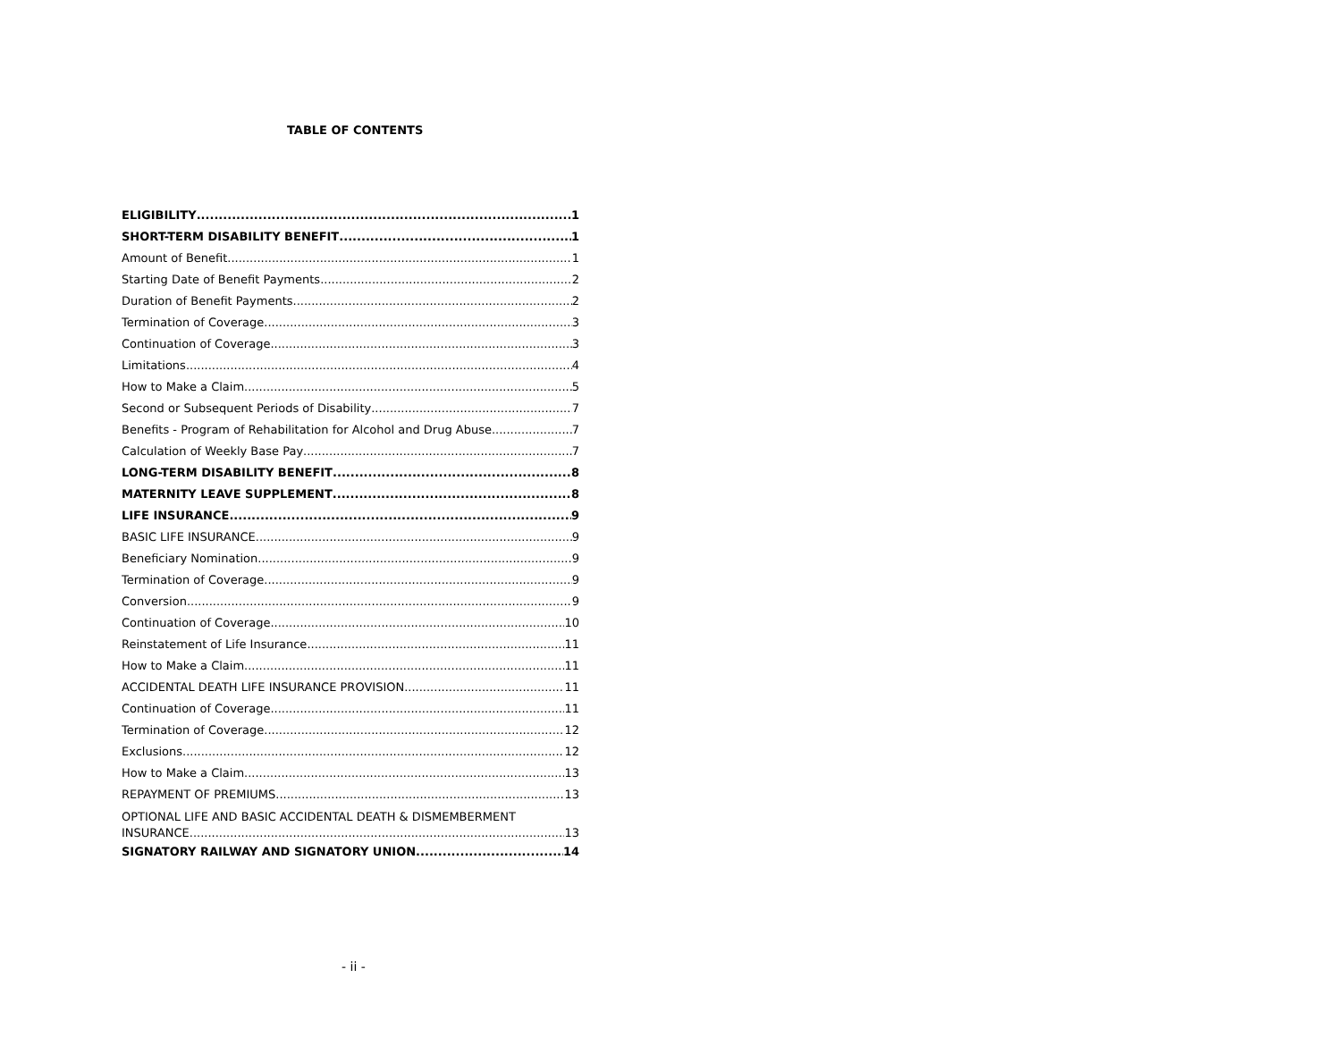TABLE OF CONTENTS
ELIGIBILITY 1
SHORT-TERM DISABILITY BENEFIT 1
Amount of Benefit 1
Starting Date of Benefit Payments 2
Duration of Benefit Payments 2
Termination of Coverage 3
Continuation of Coverage 3
Limitations 4
How to Make a Claim 5
Second or Subsequent Periods of Disability 7
Benefits - Program of Rehabilitation for Alcohol and Drug Abuse 7
Calculation of Weekly Base Pay 7
LONG-TERM DISABILITY BENEFIT 8
MATERNITY LEAVE SUPPLEMENT 8
LIFE INSURANCE 9
BASIC LIFE INSURANCE 9
Beneficiary Nomination 9
Termination of Coverage 9
Conversion 9
Continuation of Coverage 10
Reinstatement of Life Insurance 11
How to Make a Claim 11
ACCIDENTAL DEATH LIFE INSURANCE PROVISION 11
Continuation of Coverage 11
Termination of Coverage 12
Exclusions 12
How to Make a Claim 13
REPAYMENT OF PREMIUMS 13
OPTIONAL LIFE AND BASIC ACCIDENTAL DEATH & DISMEMBERMENT
INSURANCE 13
SIGNATORY RAILWAY AND SIGNATORY UNION 14
- ii -